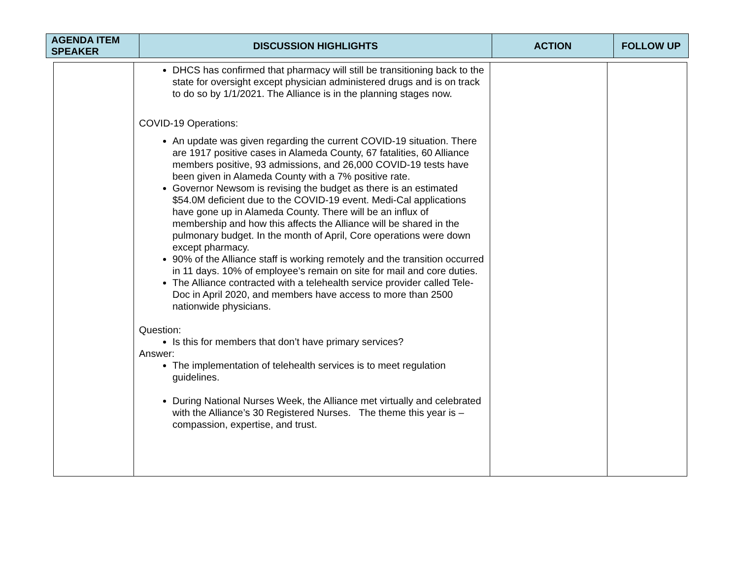| AGENDA ITEM SPEAKER | DISCUSSION HIGHLIGHTS | ACTION | FOLLOW UP |
| --- | --- | --- | --- |
| | DHCS has confirmed that pharmacy will still be transitioning back to the state for oversight except physician administered drugs and is on track to do so by 1/1/2021. The Alliance is in the planning stages now. COVID-19 Operations: An update was given regarding the current COVID-19 situation. There are 1917 positive cases in Alameda County, 67 fatalities, 60 Alliance members positive, 93 admissions, and 26,000 COVID-19 tests have been given in Alameda County with a 7% positive rate. Governor Newsom is revising the budget as there is an estimated $54.0M deficient due to the COVID-19 event. Medi-Cal applications have gone up in Alameda County. There will be an influx of membership and how this affects the Alliance will be shared in the pulmonary budget. In the month of April, Core operations were down except pharmacy. 90% of the Alliance staff is working remotely and the transition occurred in 11 days. 10% of employee’s remain on site for mail and core duties. The Alliance contracted with a telehealth service provider called Tele-Doc in April 2020, and members have access to more than 2500 nationwide physicians. Question: Is this for members that don’t have primary services? Answer: The implementation of telehealth services is to meet regulation guidelines. During National Nurses Week, the Alliance met virtually and celebrated with the Alliance’s 30 Registered Nurses. The theme this year is – compassion, expertise, and trust. | | |